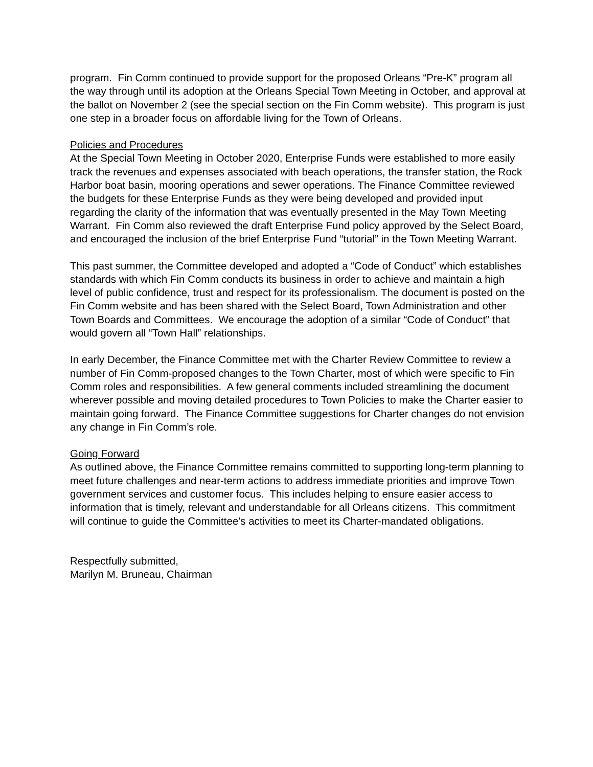program. Fin Comm continued to provide support for the proposed Orleans “Pre-K” program all the way through until its adoption at the Orleans Special Town Meeting in October, and approval at the ballot on November 2 (see the special section on the Fin Comm website). This program is just one step in a broader focus on affordable living for the Town of Orleans.
Policies and Procedures
At the Special Town Meeting in October 2020, Enterprise Funds were established to more easily track the revenues and expenses associated with beach operations, the transfer station, the Rock Harbor boat basin, mooring operations and sewer operations. The Finance Committee reviewed the budgets for these Enterprise Funds as they were being developed and provided input regarding the clarity of the information that was eventually presented in the May Town Meeting Warrant. Fin Comm also reviewed the draft Enterprise Fund policy approved by the Select Board, and encouraged the inclusion of the brief Enterprise Fund “tutorial” in the Town Meeting Warrant.
This past summer, the Committee developed and adopted a “Code of Conduct” which establishes standards with which Fin Comm conducts its business in order to achieve and maintain a high level of public confidence, trust and respect for its professionalism. The document is posted on the Fin Comm website and has been shared with the Select Board, Town Administration and other Town Boards and Committees. We encourage the adoption of a similar “Code of Conduct” that would govern all “Town Hall” relationships.
In early December, the Finance Committee met with the Charter Review Committee to review a number of Fin Comm-proposed changes to the Town Charter, most of which were specific to Fin Comm roles and responsibilities. A few general comments included streamlining the document wherever possible and moving detailed procedures to Town Policies to make the Charter easier to maintain going forward. The Finance Committee suggestions for Charter changes do not envision any change in Fin Comm’s role.
Going Forward
As outlined above, the Finance Committee remains committed to supporting long-term planning to meet future challenges and near-term actions to address immediate priorities and improve Town government services and customer focus. This includes helping to ensure easier access to information that is timely, relevant and understandable for all Orleans citizens. This commitment will continue to guide the Committee's activities to meet its Charter-mandated obligations.
Respectfully submitted,
Marilyn M. Bruneau, Chairman